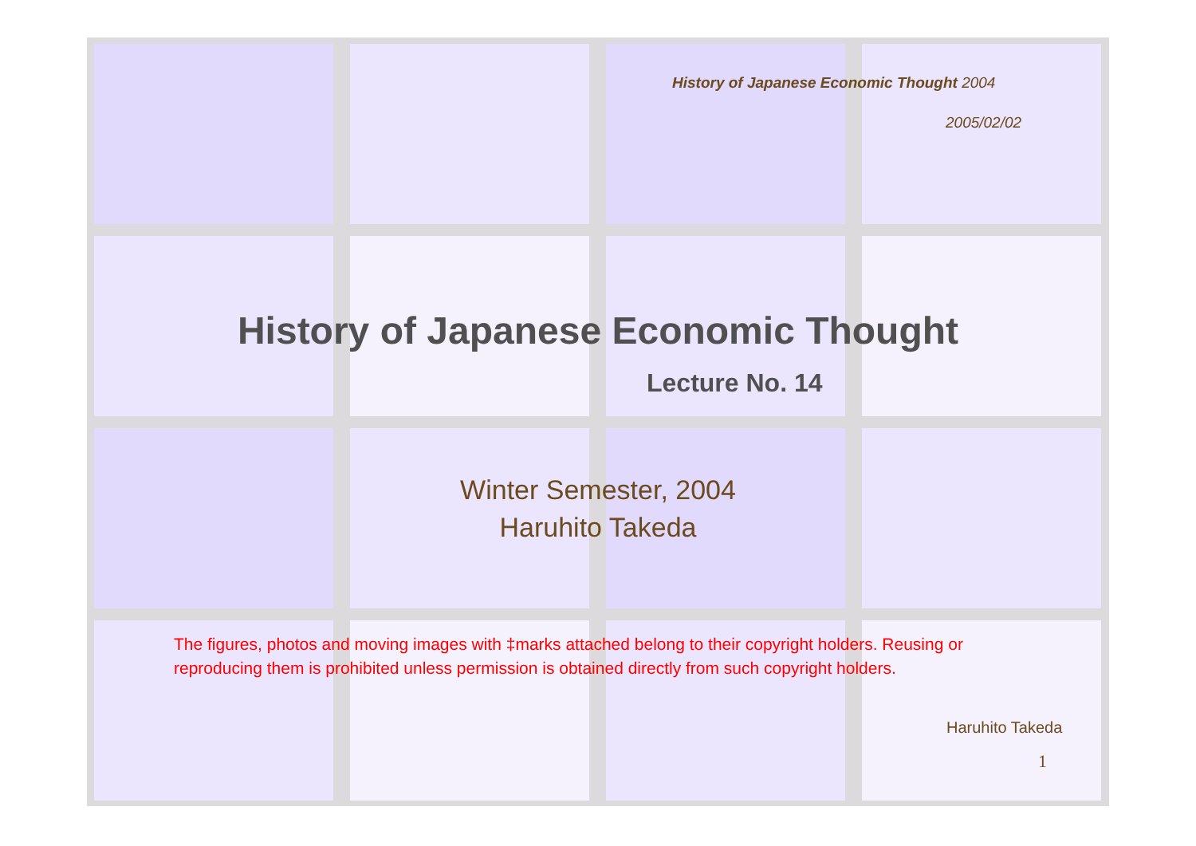History of Japanese Economic Thought 2004
2005/02/02
History of Japanese Economic Thought
Lecture No. 14
Winter Semester, 2004
Haruhito Takeda
The figures, photos and moving images with ‡marks attached belong to their copyright holders. Reusing or reproducing them is prohibited unless permission is obtained directly from such copyright holders.
Haruhito Takeda
1